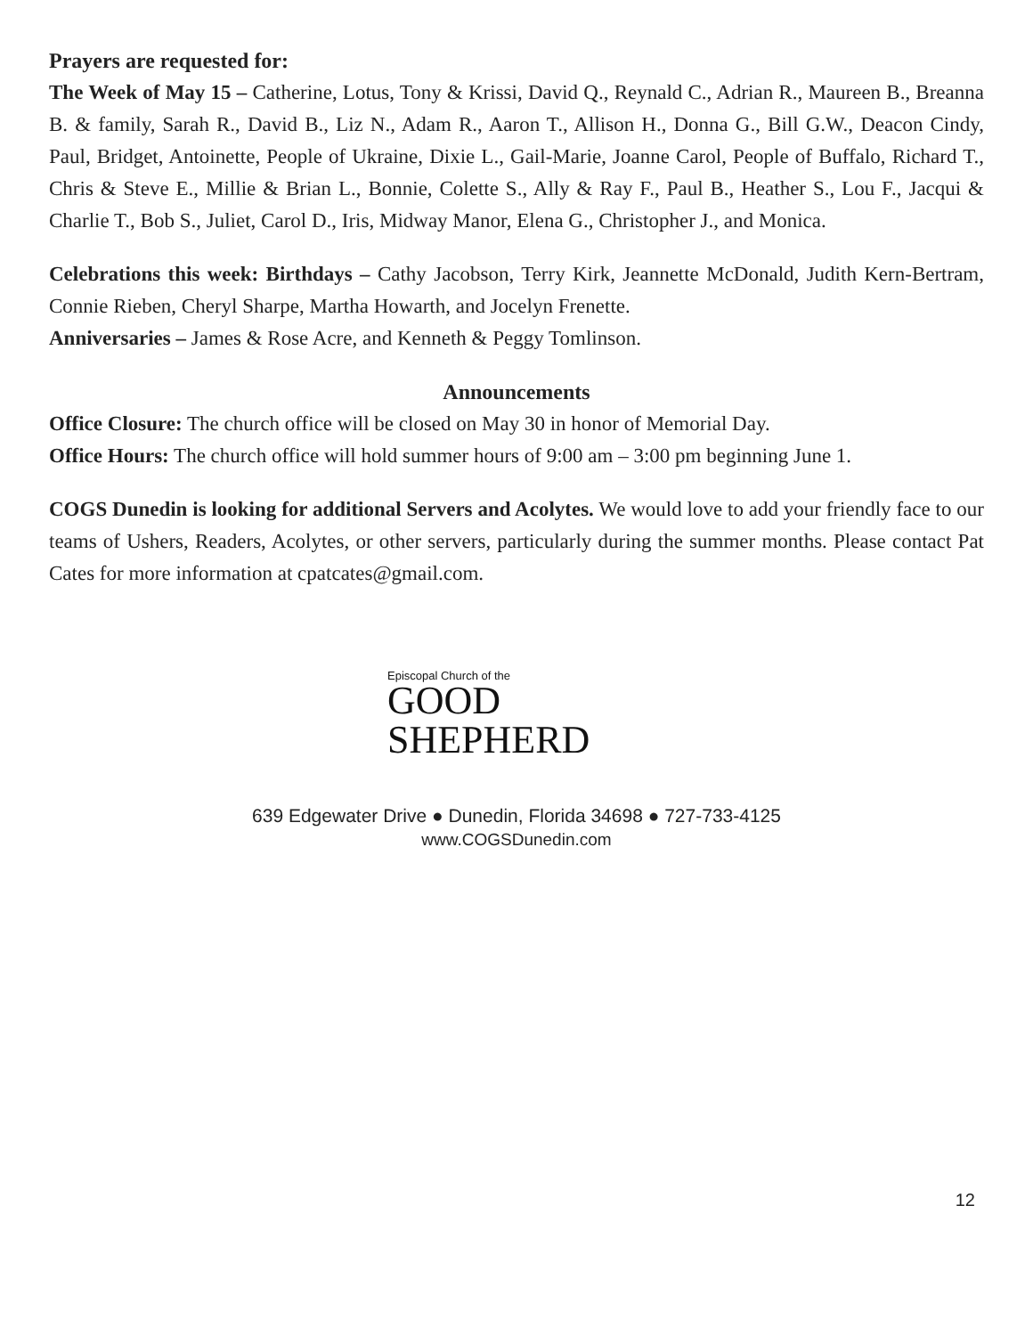Prayers are requested for:
The Week of May 15 – Catherine, Lotus, Tony & Krissi, David Q., Reynald C., Adrian R., Maureen B., Breanna B. & family, Sarah R., David B., Liz N., Adam R., Aaron T., Allison H., Donna G., Bill G.W., Deacon Cindy, Paul, Bridget, Antoinette, People of Ukraine, Dixie L., Gail-Marie, Joanne Carol, People of Buffalo, Richard T., Chris & Steve E., Millie & Brian L., Bonnie, Colette S., Ally & Ray F., Paul B., Heather S., Lou F., Jacqui & Charlie T., Bob S., Juliet, Carol D., Iris, Midway Manor, Elena G., Christopher J., and Monica.
Celebrations this week: Birthdays – Cathy Jacobson, Terry Kirk, Jeannette McDonald, Judith Kern-Bertram, Connie Rieben, Cheryl Sharpe, Martha Howarth, and Jocelyn Frenette.
Anniversaries – James & Rose Acre, and Kenneth & Peggy Tomlinson.
Announcements
Office Closure: The church office will be closed on May 30 in honor of Memorial Day.
Office Hours: The church office will hold summer hours of 9:00 am – 3:00 pm beginning June 1.
COGS Dunedin is looking for additional Servers and Acolytes. We would love to add your friendly face to our teams of Ushers, Readers, Acolytes, or other servers, particularly during the summer months. Please contact Pat Cates for more information at cpatcates@gmail.com.
Episcopal Church of the
GOOD
SHEPHERD
639 Edgewater Drive ● Dunedin, Florida 34698 ● 727-733-4125
www.COGSDunedin.com
12